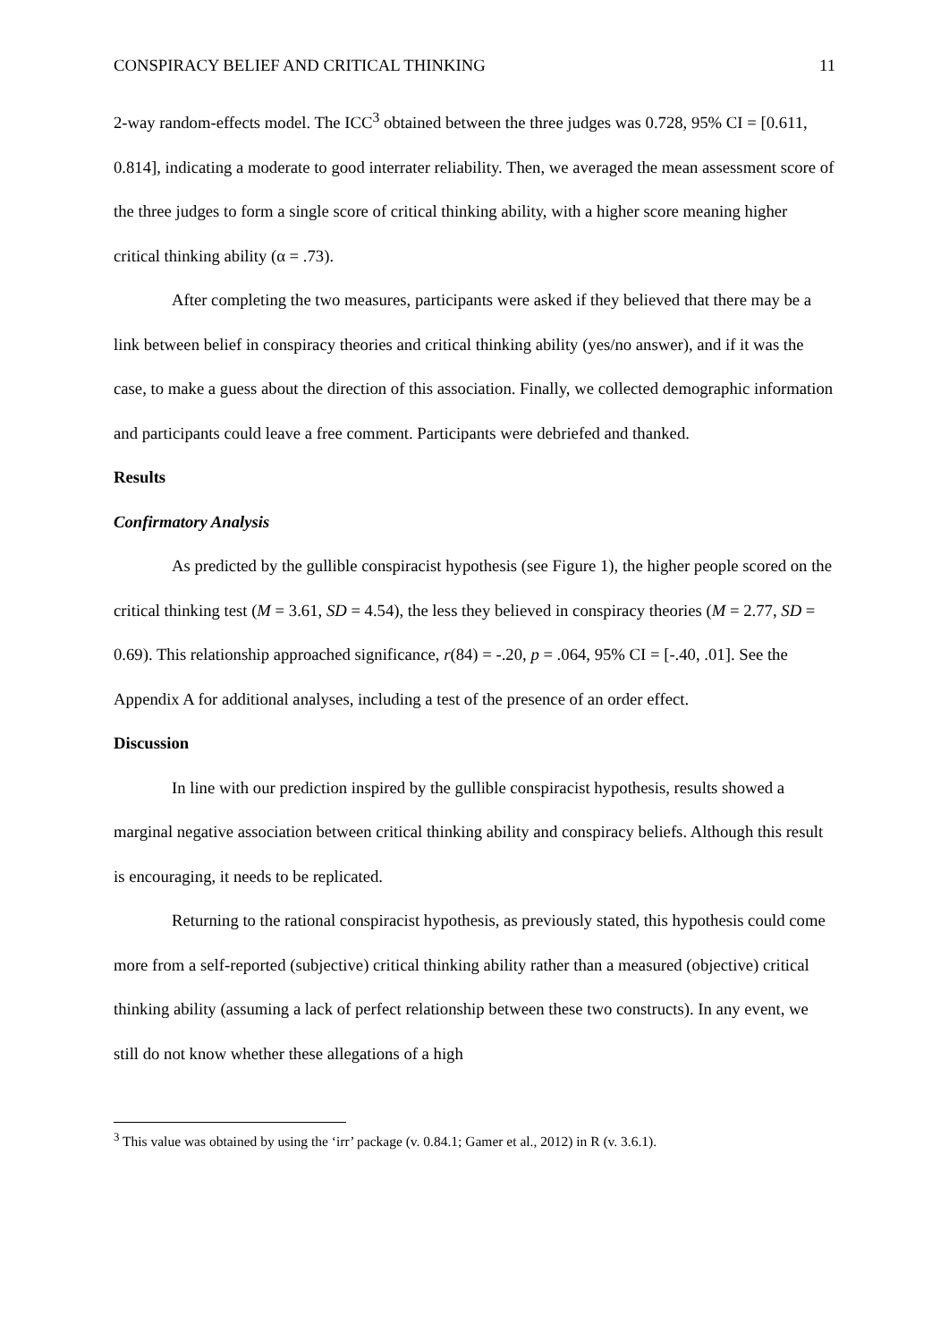CONSPIRACY BELIEF AND CRITICAL THINKING 11
2-way random-effects model. The ICC<sup>3</sup> obtained between the three judges was 0.728, 95% CI = [0.611, 0.814], indicating a moderate to good interrater reliability. Then, we averaged the mean assessment score of the three judges to form a single score of critical thinking ability, with a higher score meaning higher critical thinking ability (α = .73).
After completing the two measures, participants were asked if they believed that there may be a link between belief in conspiracy theories and critical thinking ability (yes/no answer), and if it was the case, to make a guess about the direction of this association. Finally, we collected demographic information and participants could leave a free comment. Participants were debriefed and thanked.
Results
Confirmatory Analysis
As predicted by the gullible conspiracist hypothesis (see Figure 1), the higher people scored on the critical thinking test (M = 3.61, SD = 4.54), the less they believed in conspiracy theories (M = 2.77, SD = 0.69). This relationship approached significance, r(84) = -.20, p = .064, 95% CI = [-.40, .01]. See the Appendix A for additional analyses, including a test of the presence of an order effect.
Discussion
In line with our prediction inspired by the gullible conspiracist hypothesis, results showed a marginal negative association between critical thinking ability and conspiracy beliefs. Although this result is encouraging, it needs to be replicated.
Returning to the rational conspiracist hypothesis, as previously stated, this hypothesis could come more from a self-reported (subjective) critical thinking ability rather than a measured (objective) critical thinking ability (assuming a lack of perfect relationship between these two constructs). In any event, we still do not know whether these allegations of a high
<sup>3</sup> This value was obtained by using the ‘irr’ package (v. 0.84.1; Gamer et al., 2012) in R (v. 3.6.1).